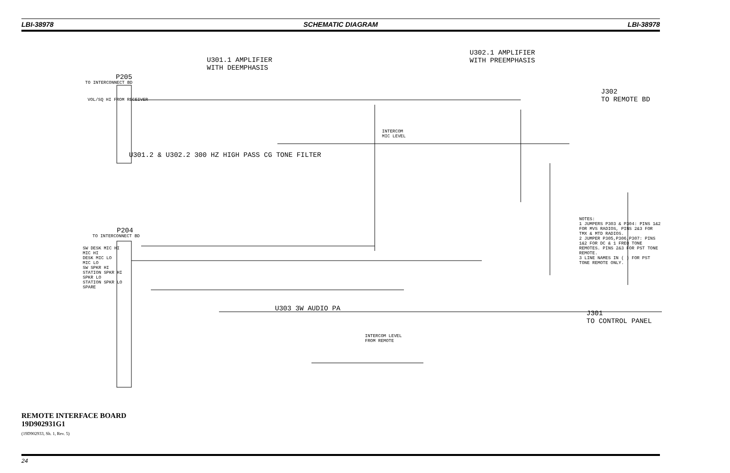LBI-38978 SCHEMATIC DIAGRAM LBI-38978
U301.1 AMPLIFIER
WITH DEEMPHASIS
U302.1 AMPLIFIER
WITH PREEMPHASIS
P205
TO INTERCONNECT BD
VOL/SQ HI FROM RECEIVER
U301.2 & U302.2 300 HZ HIGH PASS CG TONE FILTER
J302
TO REMOTE BD
P204
TO INTERCONNECT BD
SW DESK MIC HI
MIC HI
DESK MIC LO
MIC LO
SW SPKR HI
STATION SPKR HI
SPKR LO
STATION SPKR LO
SPARE
U303 3W AUDIO PA
J301
TO CONTROL PANEL
NOTES:
1 JUMPERS P303 & P304: PINS 1&2 FOR MVS RADIOS, PINS 2&3 FOR TMX & MTD RADIOS.
2 JUMPER P305,P306,P307: PINS 1&2 FOR DC & 1 FREQ TONE REMOTES. PINS 2&3 FOR PST TONE REMOTE.
3 LINE NAMES IN ( ) FOR PST TONE REMOTE ONLY.
INTERCOM
MIC LEVEL
INTERCOM LEVEL
FROM REMOTE
REMOTE INTERFACE BOARD
19D902931G1
(19D902933, Sh. 1, Rev. 5)
24